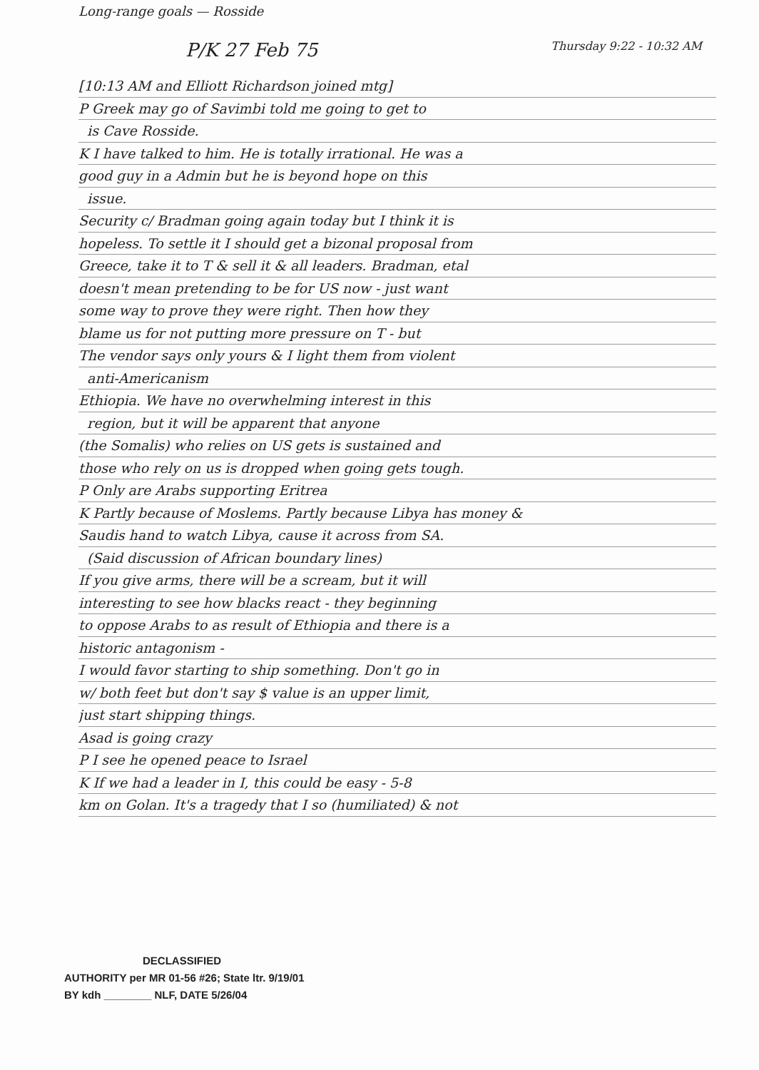Long-range goals — Rosside
P/K 27 Feb 75 Thursday 9:22 - 10:32 AM
[10:13 AM and Elliott Richardson joined mtg]
P Greek may go of Savimbi told me going to get to
is Cave Rosside.
K I have talked to him. He is totally irrational. He was a
good guy in a Admin but he is beyond hope on this
issue.
Security c/ Bradman going again today but I think it is
hopeless. To settle it I should get a bizonal proposal from
Greece, take it to T & sell it & all leaders. Bradman, etal
doesn't mean pretending to be for US now - just want
some way to prove they were right. Then how they
blame us for not putting more pressure on T - but
The vendor says only yours & I light them from violent
anti-Americanism
Ethiopia. We have no overwhelming interest in this
region, but it will be apparent that anyone
(the Somalis) who relies on US gets is sustained and
those who rely on us is dropped when going gets tough.
P Only are Arabs supporting Eritrea
K Partly because of Moslems. Partly because Libya has money &
Saudis hand to watch Libya, cause it across from SA.
(Said discussion of African boundary lines)
If you give arms, there will be a scream, but it will
interesting to see how blacks react - they beginning
to oppose Arabs to as result of Ethiopia and there is a
historic antagonism -
I would favor starting to ship something. Don't go in
w/ both feet but don't say $ value is an upper limit,
just start shipping things.
Asad is going crazy
P I see he opened peace to Israel
K If we had a leader in I, this could be easy - 5-8
km on Golan. It's a tragedy that I so (humiliated) & not
DECLASSIFIED
AUTHORITY per MR 01-56 #26; State ltr. 9/19/01
BY kdh ________ NLF, DATE 5/26/04